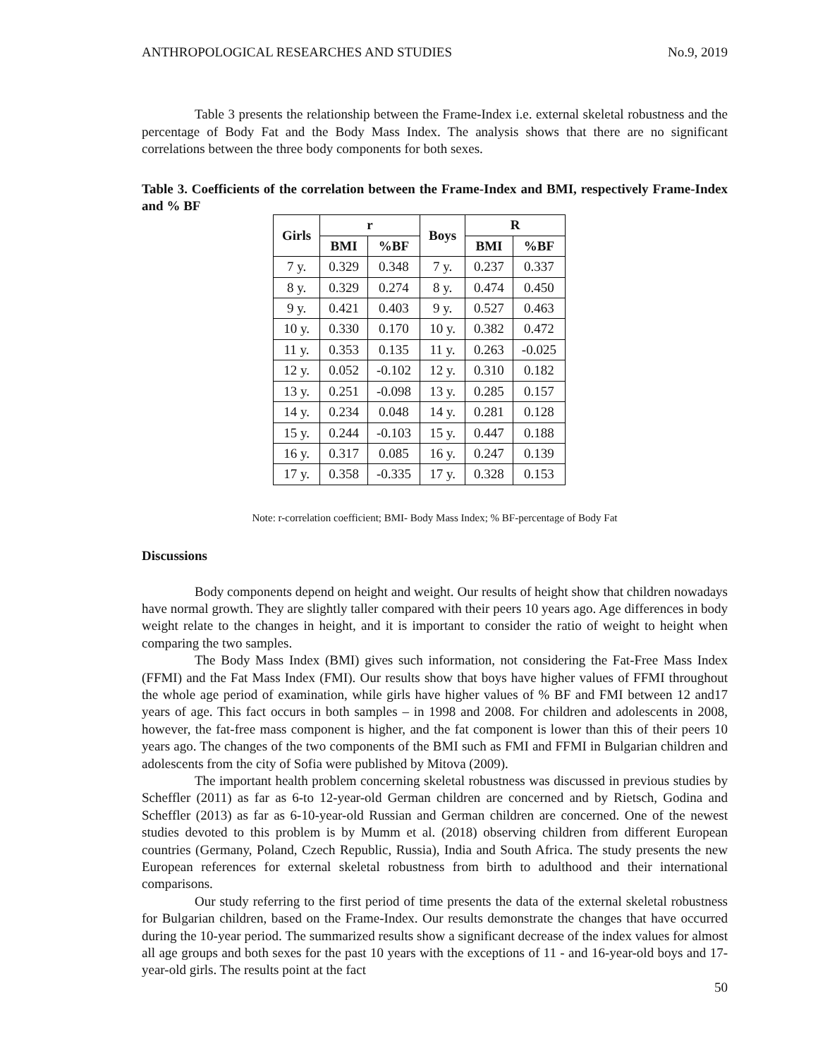ANTHROPOLOGICAL RESEARCHES AND STUDIES No.9, 2019
Table 3 presents the relationship between the Frame-Index i.e. external skeletal robustness and the percentage of Body Fat and the Body Mass Index. The analysis shows that there are no significant correlations between the three body components for both sexes.
Table 3. Coefficients of the correlation between the Frame-Index and BMI, respectively Frame-Index and % BF
| Girls | r | | Boys | R | |
| --- | --- | --- | --- | --- | --- |
| | BMI | %BF | | BMI | %BF |
| 7 y. | 0.329 | 0.348 | 7 y. | 0.237 | 0.337 |
| 8 y. | 0.329 | 0.274 | 8 y. | 0.474 | 0.450 |
| 9 y. | 0.421 | 0.403 | 9 y. | 0.527 | 0.463 |
| 10 y. | 0.330 | 0.170 | 10 y. | 0.382 | 0.472 |
| 11 y. | 0.353 | 0.135 | 11 y. | 0.263 | -0.025 |
| 12 y. | 0.052 | -0.102 | 12 y. | 0.310 | 0.182 |
| 13 y. | 0.251 | -0.098 | 13 y. | 0.285 | 0.157 |
| 14 y. | 0.234 | 0.048 | 14 y. | 0.281 | 0.128 |
| 15 y. | 0.244 | -0.103 | 15 y. | 0.447 | 0.188 |
| 16 y. | 0.317 | 0.085 | 16 y. | 0.247 | 0.139 |
| 17 y. | 0.358 | -0.335 | 17 y. | 0.328 | 0.153 |
Note: r-correlation coefficient; BMI- Body Mass Index; % BF-percentage of Body Fat
Discussions
Body components depend on height and weight. Our results of height show that children nowadays have normal growth. They are slightly taller compared with their peers 10 years ago. Age differences in body weight relate to the changes in height, and it is important to consider the ratio of weight to height when comparing the two samples.
The Body Mass Index (BMI) gives such information, not considering the Fat-Free Mass Index (FFMI) and the Fat Mass Index (FMI). Our results show that boys have higher values of FFMI throughout the whole age period of examination, while girls have higher values of % BF and FMI between 12 and17 years of age. This fact occurs in both samples – in 1998 and 2008. For children and adolescents in 2008, however, the fat-free mass component is higher, and the fat component is lower than this of their peers 10 years ago. The changes of the two components of the BMI such as FMI and FFMI in Bulgarian children and adolescents from the city of Sofia were published by Mitova (2009).
The important health problem concerning skeletal robustness was discussed in previous studies by Scheffler (2011) as far as 6-to 12-year-old German children are concerned and by Rietsch, Godina and Scheffler (2013) as far as 6-10-year-old Russian and German children are concerned. One of the newest studies devoted to this problem is by Mumm et al. (2018) observing children from different European countries (Germany, Poland, Czech Republic, Russia), India and South Africa. The study presents the new European references for external skeletal robustness from birth to adulthood and their international comparisons.
Our study referring to the first period of time presents the data of the external skeletal robustness for Bulgarian children, based on the Frame-Index. Our results demonstrate the changes that have occurred during the 10-year period. The summarized results show a significant decrease of the index values for almost all age groups and both sexes for the past 10 years with the exceptions of 11 - and 16-year-old boys and 17-year-old girls. The results point at the fact
50